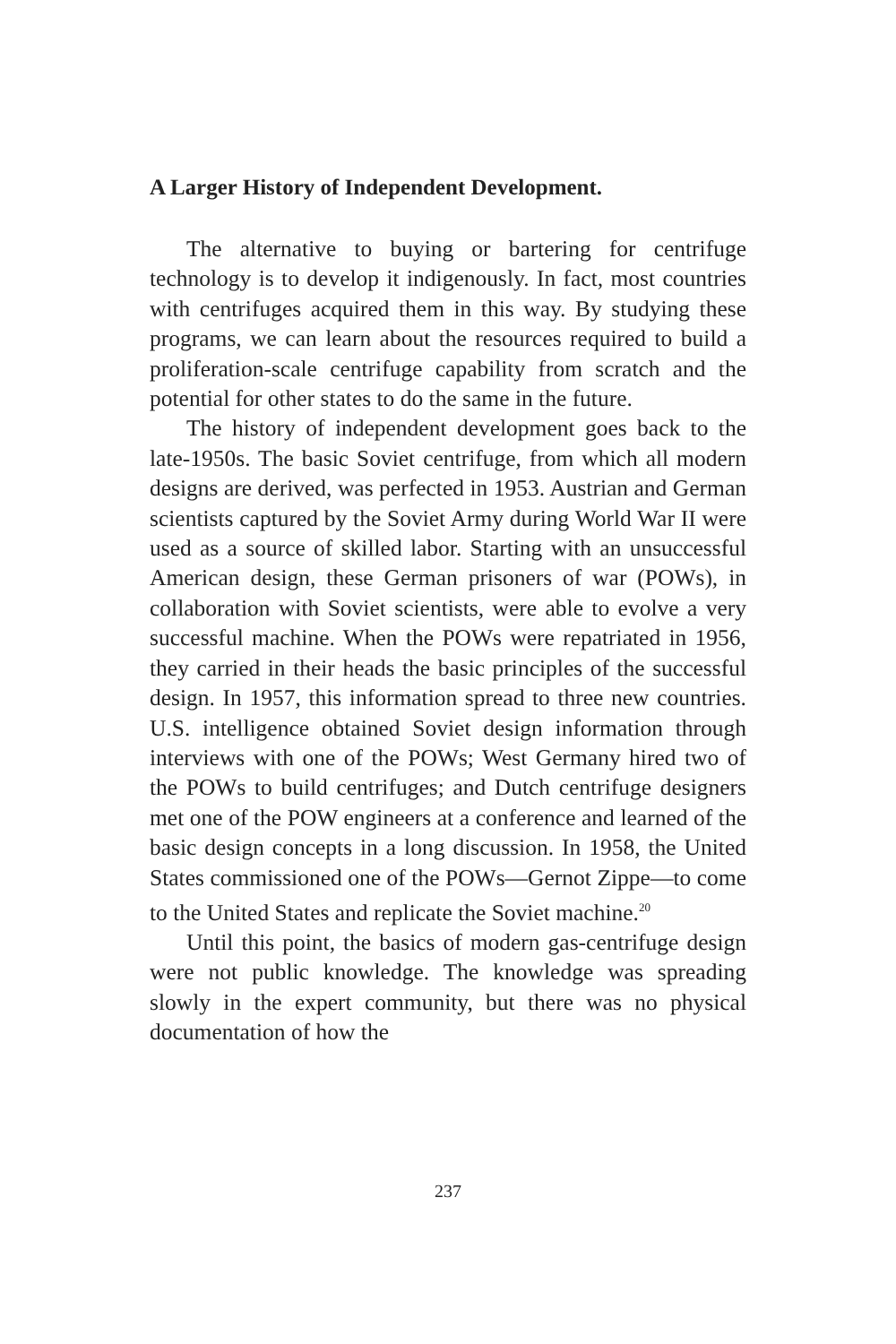A Larger History of Independent Development.
The alternative to buying or bartering for centrifuge technology is to develop it indigenously. In fact, most countries with centrifuges acquired them in this way. By studying these programs, we can learn about the resources required to build a proliferation-scale centrifuge capability from scratch and the potential for other states to do the same in the future.
The history of independent development goes back to the late-1950s. The basic Soviet centrifuge, from which all modern designs are derived, was perfected in 1953. Austrian and German scientists captured by the Soviet Army during World War II were used as a source of skilled labor. Starting with an unsuccessful American design, these German prisoners of war (POWs), in collaboration with Soviet scientists, were able to evolve a very successful machine. When the POWs were repatriated in 1956, they carried in their heads the basic principles of the successful design. In 1957, this information spread to three new countries. U.S. intelligence obtained Soviet design information through interviews with one of the POWs; West Germany hired two of the POWs to build centrifuges; and Dutch centrifuge designers met one of the POW engineers at a conference and learned of the basic design concepts in a long discussion. In 1958, the United States commissioned one of the POWs—Gernot Zippe—to come to the United States and replicate the Soviet machine.<sup>20</sup>
Until this point, the basics of modern gas-centrifuge design were not public knowledge. The knowledge was spreading slowly in the expert community, but there was no physical documentation of how the
237